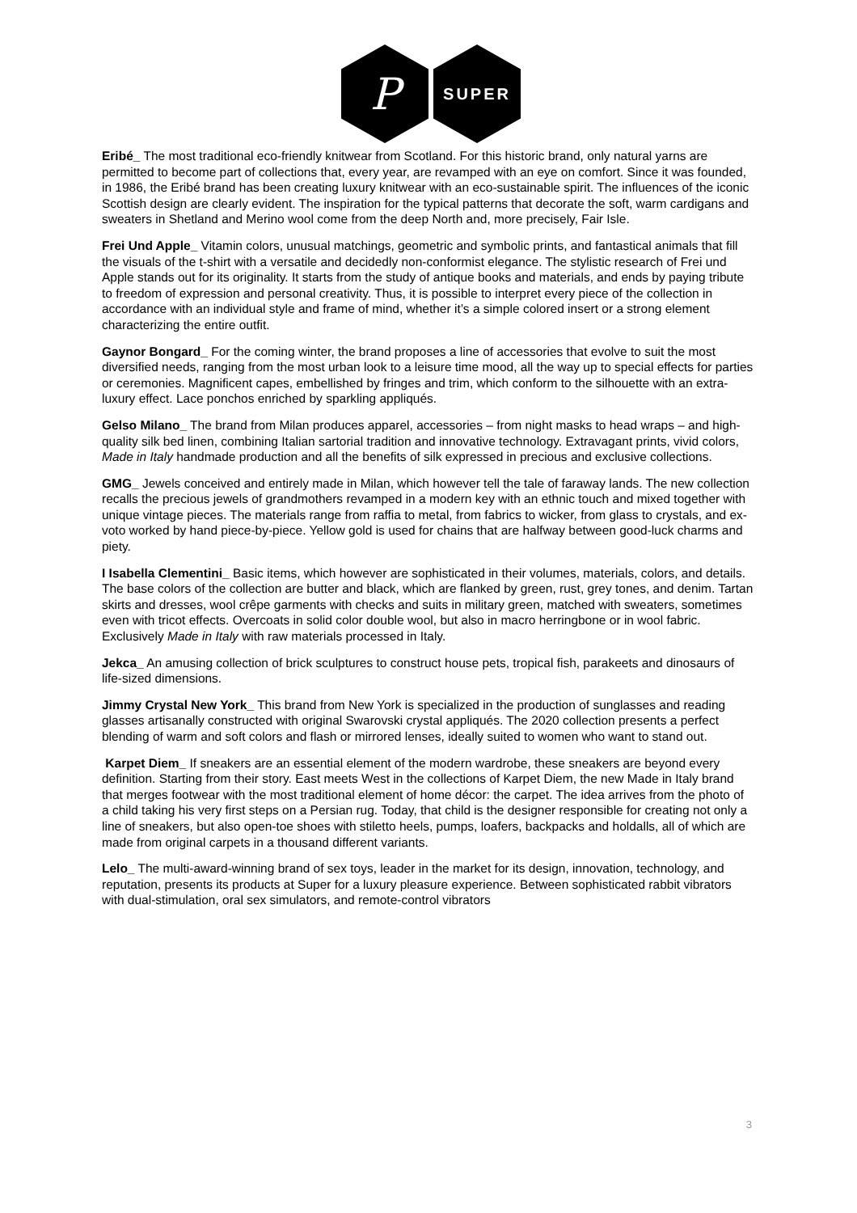P
SUPER
Eribé_ The most traditional eco-friendly knitwear from Scotland. For this historic brand, only natural yarns are permitted to become part of collections that, every year, are revamped with an eye on comfort. Since it was founded, in 1986, the Eribé brand has been creating luxury knitwear with an eco-sustainable spirit. The influences of the iconic Scottish design are clearly evident. The inspiration for the typical patterns that decorate the soft, warm cardigans and sweaters in Shetland and Merino wool come from the deep North and, more precisely, Fair Isle.
Frei Und Apple_ Vitamin colors, unusual matchings, geometric and symbolic prints, and fantastical animals that fill the visuals of the t-shirt with a versatile and decidedly non-conformist elegance. The stylistic research of Frei und Apple stands out for its originality. It starts from the study of antique books and materials, and ends by paying tribute to freedom of expression and personal creativity. Thus, it is possible to interpret every piece of the collection in accordance with an individual style and frame of mind, whether it’s a simple colored insert or a strong element characterizing the entire outfit.
Gaynor Bongard_ For the coming winter, the brand proposes a line of accessories that evolve to suit the most diversified needs, ranging from the most urban look to a leisure time mood, all the way up to special effects for parties or ceremonies. Magnificent capes, embellished by fringes and trim, which conform to the silhouette with an extra-luxury effect. Lace ponchos enriched by sparkling appliqués.
Gelso Milano_ The brand from Milan produces apparel, accessories – from night masks to head wraps – and high-quality silk bed linen, combining Italian sartorial tradition and innovative technology. Extravagant prints, vivid colors, Made in Italy handmade production and all the benefits of silk expressed in precious and exclusive collections.
GMG_ Jewels conceived and entirely made in Milan, which however tell the tale of faraway lands. The new collection recalls the precious jewels of grandmothers revamped in a modern key with an ethnic touch and mixed together with unique vintage pieces. The materials range from raffia to metal, from fabrics to wicker, from glass to crystals, and ex-voto worked by hand piece-by-piece. Yellow gold is used for chains that are halfway between good-luck charms and piety.
I Isabella Clementini_ Basic items, which however are sophisticated in their volumes, materials, colors, and details. The base colors of the collection are butter and black, which are flanked by green, rust, grey tones, and denim. Tartan skirts and dresses, wool crêpe garments with checks and suits in military green, matched with sweaters, sometimes even with tricot effects. Overcoats in solid color double wool, but also in macro herringbone or in wool fabric. Exclusively Made in Italy with raw materials processed in Italy.
Jekca_ An amusing collection of brick sculptures to construct house pets, tropical fish, parakeets and dinosaurs of life-sized dimensions.
Jimmy Crystal New York_ This brand from New York is specialized in the production of sunglasses and reading glasses artisanally constructed with original Swarovski crystal appliqués. The 2020 collection presents a perfect blending of warm and soft colors and flash or mirrored lenses, ideally suited to women who want to stand out.
Karpet Diem_ If sneakers are an essential element of the modern wardrobe, these sneakers are beyond every definition. Starting from their story. East meets West in the collections of Karpet Diem, the new Made in Italy brand that merges footwear with the most traditional element of home décor: the carpet. The idea arrives from the photo of a child taking his very first steps on a Persian rug. Today, that child is the designer responsible for creating not only a line of sneakers, but also open-toe shoes with stiletto heels, pumps, loafers, backpacks and holdalls, all of which are made from original carpets in a thousand different variants.
Lelo_ The multi-award-winning brand of sex toys, leader in the market for its design, innovation, technology, and reputation, presents its products at Super for a luxury pleasure experience. Between sophisticated rabbit vibrators with dual-stimulation, oral sex simulators, and remote-control vibrators
3